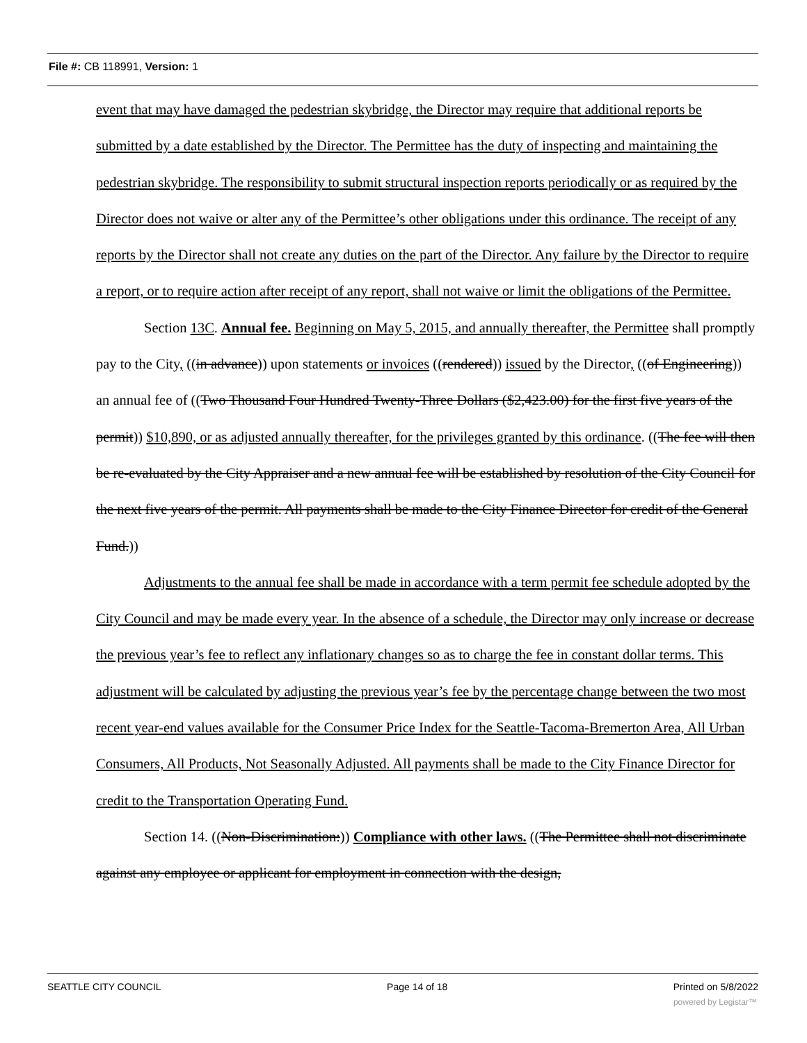File #: CB 118991, Version: 1
event that may have damaged the pedestrian skybridge, the Director may require that additional reports be submitted by a date established by the Director. The Permittee has the duty of inspecting and maintaining the pedestrian skybridge. The responsibility to submit structural inspection reports periodically or as required by the Director does not waive or alter any of the Permittee’s other obligations under this ordinance. The receipt of any reports by the Director shall not create any duties on the part of the Director. Any failure by the Director to require a report, or to require action after receipt of any report, shall not waive or limit the obligations of the Permittee.
Section 13C. Annual fee. Beginning on May 5, 2015, and annually thereafter, the Permittee shall promptly pay to the City, ((in advance)) upon statements or invoices ((rendered)) issued by the Director, ((of Engineering)) an annual fee of ((Two Thousand Four Hundred Twenty-Three Dollars ($2,423.00) for the first five years of the permit)) $10,890, or as adjusted annually thereafter, for the privileges granted by this ordinance. ((The fee will then be re-evaluated by the City Appraiser and a new annual fee will be established by resolution of the City Council for the next five years of the permit. All payments shall be made to the City Finance Director for credit of the General Fund.))
Adjustments to the annual fee shall be made in accordance with a term permit fee schedule adopted by the City Council and may be made every year. In the absence of a schedule, the Director may only increase or decrease the previous year’s fee to reflect any inflationary changes so as to charge the fee in constant dollar terms. This adjustment will be calculated by adjusting the previous year’s fee by the percentage change between the two most recent year-end values available for the Consumer Price Index for the Seattle-Tacoma-Bremerton Area, All Urban Consumers, All Products, Not Seasonally Adjusted. All payments shall be made to the City Finance Director for credit to the Transportation Operating Fund.
Section 14. ((Non-Discrimination:)) Compliance with other laws. ((The Permittee shall not discriminate against any employee or applicant for employment in connection with the design,
SEATTLE CITY COUNCIL Page 14 of 18 Printed on 5/8/2022
powered by Legistar™